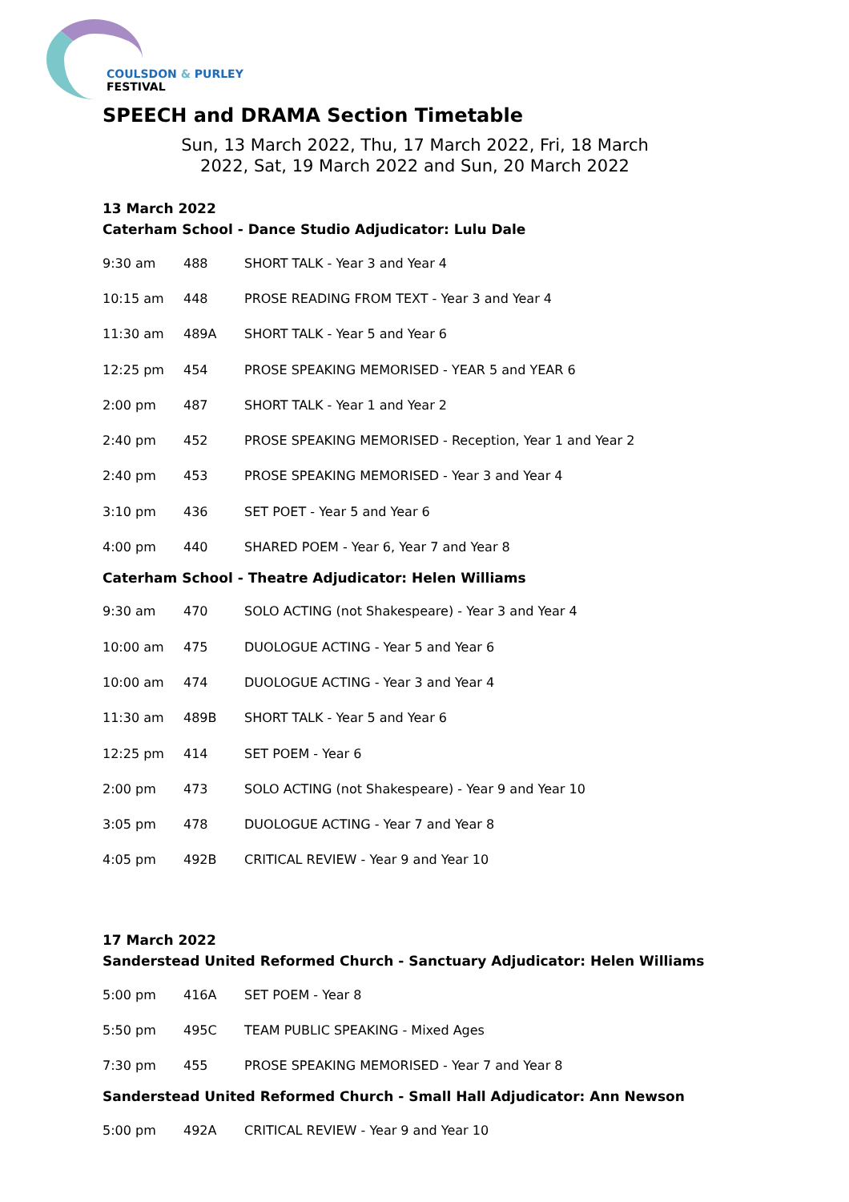COULSDON & PURLEY
FESTIVAL
SPEECH and DRAMA Section Timetable
Sun, 13 March 2022, Thu, 17 March 2022, Fri, 18 March 2022, Sat, 19 March 2022 and Sun, 20 March 2022
13 March 2022
Caterham School - Dance Studio Adjudicator: Lulu Dale
| 9:30 am | 488 | SHORT TALK - Year 3 and Year 4 |
| 10:15 am | 448 | PROSE READING FROM TEXT - Year 3 and Year 4 |
| 11:30 am | 489A | SHORT TALK - Year 5 and Year 6 |
| 12:25 pm | 454 | PROSE SPEAKING MEMORISED - YEAR 5 and YEAR 6 |
| 2:00 pm | 487 | SHORT TALK - Year 1 and Year 2 |
| 2:40 pm | 452 | PROSE SPEAKING MEMORISED - Reception, Year 1 and Year 2 |
| 2:40 pm | 453 | PROSE SPEAKING MEMORISED - Year 3 and Year 4 |
| 3:10 pm | 436 | SET POET - Year 5 and Year 6 |
| 4:00 pm | 440 | SHARED POEM - Year 6, Year 7 and Year 8 |
Caterham School - Theatre Adjudicator: Helen Williams
| 9:30 am | 470 | SOLO ACTING (not Shakespeare) - Year 3 and Year 4 |
| 10:00 am | 475 | DUOLOGUE ACTING - Year 5 and Year 6 |
| 10:00 am | 474 | DUOLOGUE ACTING - Year 3 and Year 4 |
| 11:30 am | 489B | SHORT TALK - Year 5 and Year 6 |
| 12:25 pm | 414 | SET POEM - Year 6 |
| 2:00 pm | 473 | SOLO ACTING (not Shakespeare) - Year 9 and Year 10 |
| 3:05 pm | 478 | DUOLOGUE ACTING - Year 7 and Year 8 |
| 4:05 pm | 492B | CRITICAL REVIEW - Year 9 and Year 10 |
17 March 2022
Sanderstead United Reformed Church - Sanctuary Adjudicator: Helen Williams
| 5:00 pm | 416A | SET POEM - Year 8 |
| 5:50 pm | 495C | TEAM PUBLIC SPEAKING - Mixed Ages |
| 7:30 pm | 455 | PROSE SPEAKING MEMORISED - Year 7 and Year 8 |
Sanderstead United Reformed Church - Small Hall Adjudicator: Ann Newson
| 5:00 pm | 492A | CRITICAL REVIEW - Year 9 and Year 10 |